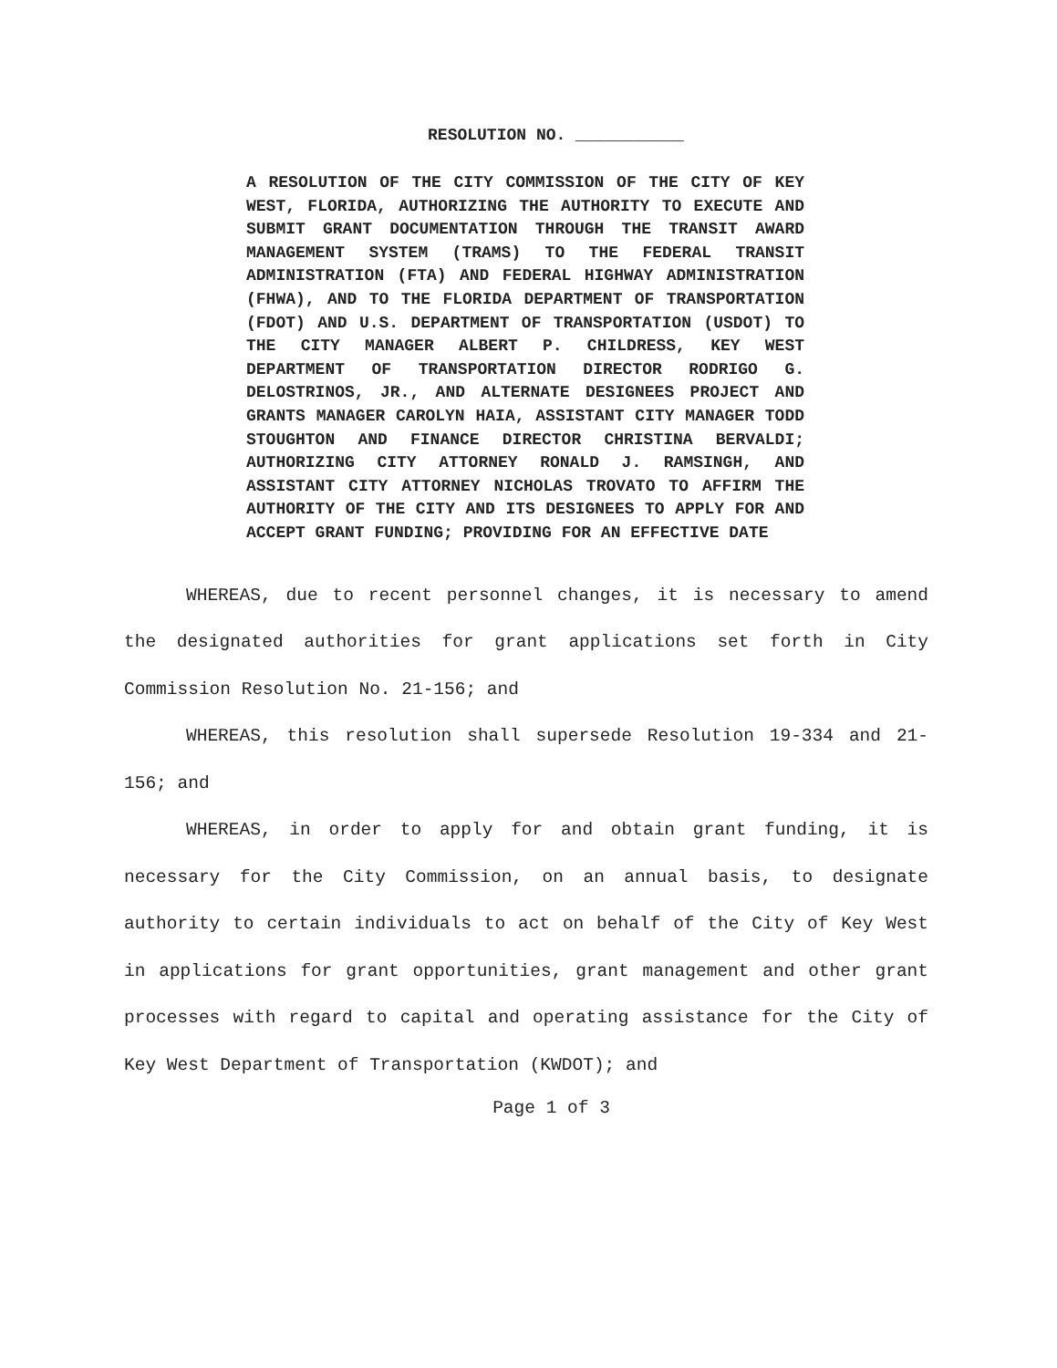RESOLUTION NO. ___________
A RESOLUTION OF THE CITY COMMISSION OF THE CITY OF KEY WEST, FLORIDA, AUTHORIZING THE AUTHORITY TO EXECUTE AND SUBMIT GRANT DOCUMENTATION THROUGH THE TRANSIT AWARD MANAGEMENT SYSTEM (TRAMS) TO THE FEDERAL TRANSIT ADMINISTRATION (FTA) AND FEDERAL HIGHWAY ADMINISTRATION (FHWA), AND TO THE FLORIDA DEPARTMENT OF TRANSPORTATION (FDOT) AND U.S. DEPARTMENT OF TRANSPORTATION (USDOT) TO THE CITY MANAGER ALBERT P. CHILDRESS, KEY WEST DEPARTMENT OF TRANSPORTATION DIRECTOR RODRIGO G. DELOSTRINOS, JR., AND ALTERNATE DESIGNEES PROJECT AND GRANTS MANAGER CAROLYN HAIA, ASSISTANT CITY MANAGER TODD STOUGHTON AND FINANCE DIRECTOR CHRISTINA BERVALDI; AUTHORIZING CITY ATTORNEY RONALD J. RAMSINGH, AND ASSISTANT CITY ATTORNEY NICHOLAS TROVATO TO AFFIRM THE AUTHORITY OF THE CITY AND ITS DESIGNEES TO APPLY FOR AND ACCEPT GRANT FUNDING; PROVIDING FOR AN EFFECTIVE DATE
WHEREAS, due to recent personnel changes, it is necessary to amend the designated authorities for grant applications set forth in City Commission Resolution No. 21-156; and
WHEREAS, this resolution shall supersede Resolution 19-334 and 21-156; and
WHEREAS, in order to apply for and obtain grant funding, it is necessary for the City Commission, on an annual basis, to designate authority to certain individuals to act on behalf of the City of Key West in applications for grant opportunities, grant management and other grant processes with regard to capital and operating assistance for the City of Key West Department of Transportation (KWDOT); and
Page 1 of 3